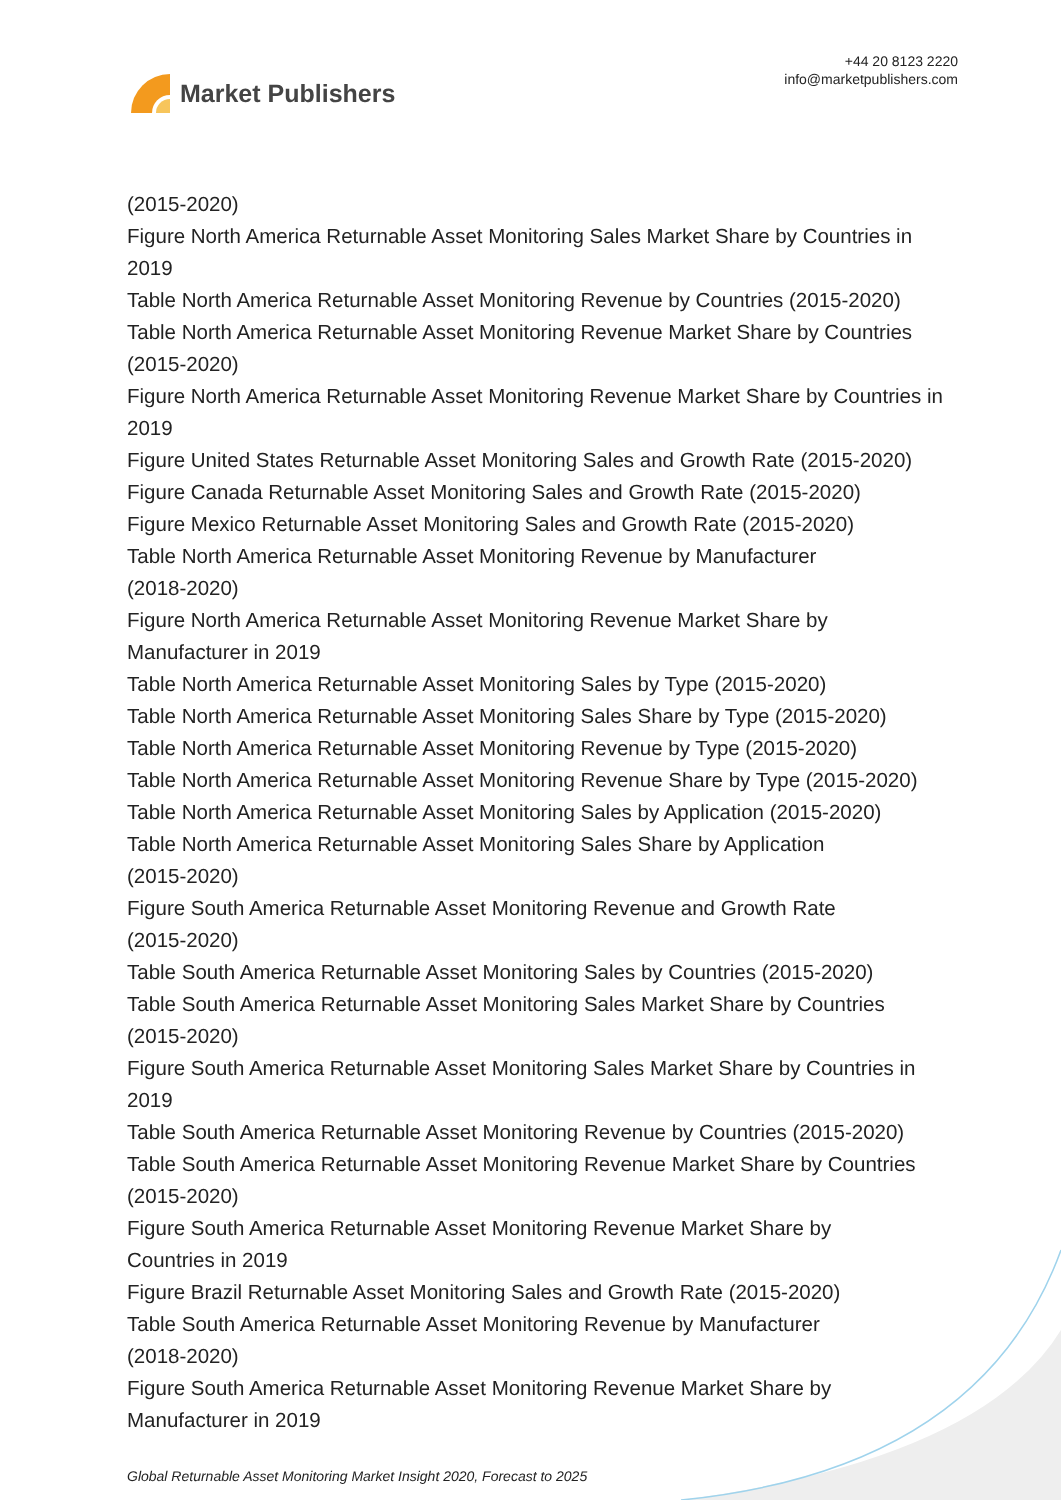Market Publishers
+44 20 8123 2220
info@marketpublishers.com
(2015-2020)
Figure North America Returnable Asset Monitoring Sales Market Share by Countries in 2019
Table North America Returnable Asset Monitoring Revenue by Countries (2015-2020)
Table North America Returnable Asset Monitoring Revenue Market Share by Countries (2015-2020)
Figure North America Returnable Asset Monitoring Revenue Market Share by Countries in 2019
Figure United States Returnable Asset Monitoring Sales and Growth Rate (2015-2020)
Figure Canada Returnable Asset Monitoring Sales and Growth Rate (2015-2020)
Figure Mexico Returnable Asset Monitoring Sales and Growth Rate (2015-2020)
Table North America Returnable Asset Monitoring Revenue by Manufacturer
(2018-2020)
Figure North America Returnable Asset Monitoring Revenue Market Share by
Manufacturer in 2019
Table North America Returnable Asset Monitoring Sales by Type (2015-2020)
Table North America Returnable Asset Monitoring Sales Share by Type (2015-2020)
Table North America Returnable Asset Monitoring Revenue by Type (2015-2020)
Table North America Returnable Asset Monitoring Revenue Share by Type (2015-2020)
Table North America Returnable Asset Monitoring Sales by Application (2015-2020)
Table North America Returnable Asset Monitoring Sales Share by Application
(2015-2020)
Figure South America Returnable Asset Monitoring Revenue and Growth Rate
(2015-2020)
Table South America Returnable Asset Monitoring Sales by Countries (2015-2020)
Table South America Returnable Asset Monitoring Sales Market Share by Countries
(2015-2020)
Figure South America Returnable Asset Monitoring Sales Market Share by Countries in 2019
Table South America Returnable Asset Monitoring Revenue by Countries (2015-2020)
Table South America Returnable Asset Monitoring Revenue Market Share by Countries (2015-2020)
Figure South America Returnable Asset Monitoring Revenue Market Share by
Countries in 2019
Figure Brazil Returnable Asset Monitoring Sales and Growth Rate (2015-2020)
Table South America Returnable Asset Monitoring Revenue by Manufacturer
(2018-2020)
Figure South America Returnable Asset Monitoring Revenue Market Share by
Manufacturer in 2019
Global Returnable Asset Monitoring Market Insight 2020, Forecast to 2025